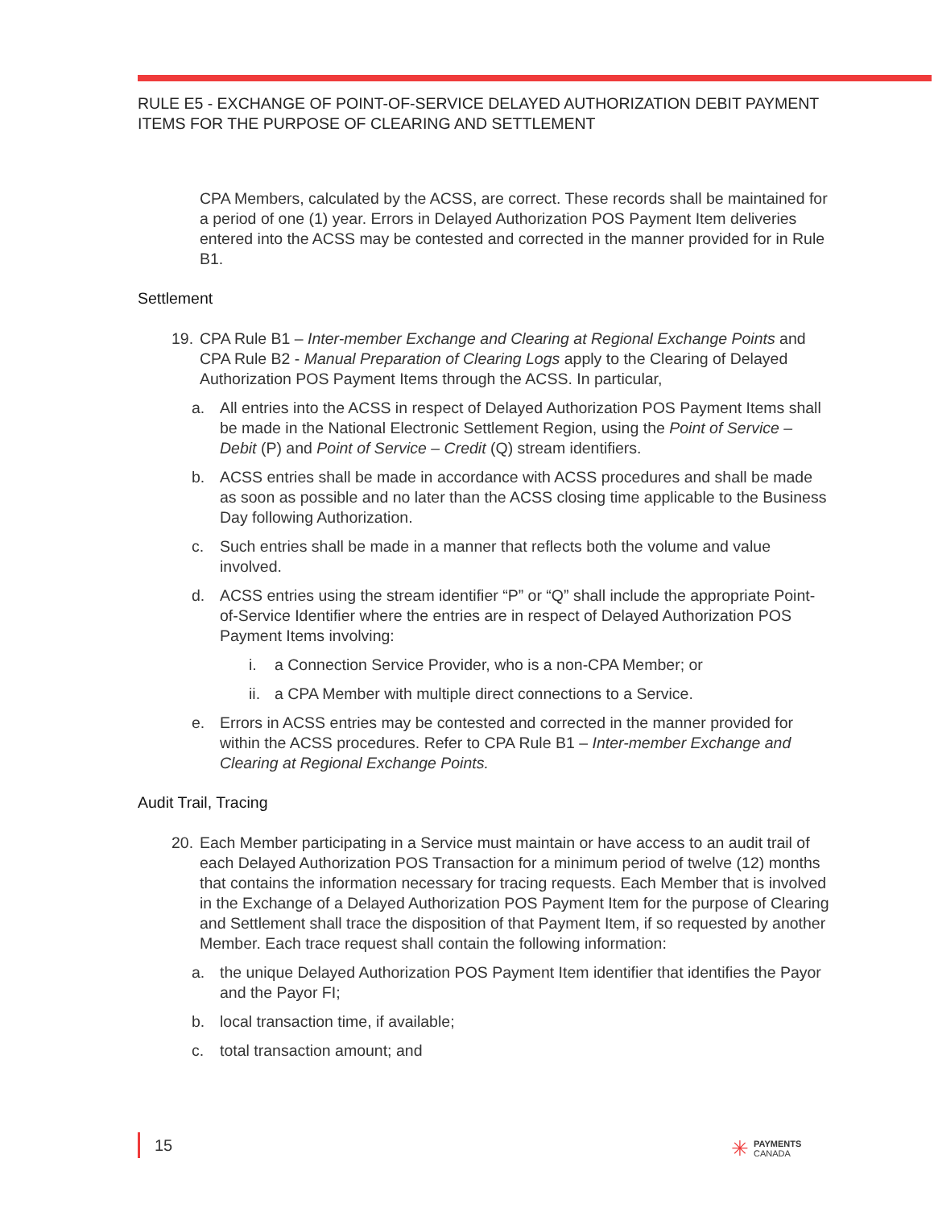RULE E5 - EXCHANGE OF POINT-OF-SERVICE DELAYED AUTHORIZATION DEBIT PAYMENT ITEMS FOR THE PURPOSE OF CLEARING AND SETTLEMENT
CPA Members, calculated by the ACSS, are correct. These records shall be maintained for a period of one (1) year. Errors in Delayed Authorization POS Payment Item deliveries entered into the ACSS may be contested and corrected in the manner provided for in Rule B1.
Settlement
19.
CPA Rule B1 – Inter-member Exchange and Clearing at Regional Exchange Points and CPA Rule B2 - Manual Preparation of Clearing Logs apply to the Clearing of Delayed Authorization POS Payment Items through the ACSS. In particular,
a. All entries into the ACSS in respect of Delayed Authorization POS Payment Items shall be made in the National Electronic Settlement Region, using the Point of Service – Debit (P) and Point of Service – Credit (Q) stream identifiers.
b. ACSS entries shall be made in accordance with ACSS procedures and shall be made as soon as possible and no later than the ACSS closing time applicable to the Business Day following Authorization.
c. Such entries shall be made in a manner that reflects both the volume and value involved.
d. ACSS entries using the stream identifier “P” or “Q” shall include the appropriate Point-of-Service Identifier where the entries are in respect of Delayed Authorization POS Payment Items involving:
i. a Connection Service Provider, who is a non-CPA Member; or
ii.
a CPA Member with multiple direct connections to a Service.
e. Errors in ACSS entries may be contested and corrected in the manner provided for within the ACSS procedures. Refer to CPA Rule B1 – Inter-member Exchange and Clearing at Regional Exchange Points.
Audit Trail, Tracing
20.
Each Member participating in a Service must maintain or have access to an audit trail of each Delayed Authorization POS Transaction for a minimum period of twelve (12) months that contains the information necessary for tracing requests. Each Member that is involved in the Exchange of a Delayed Authorization POS Payment Item for the purpose of Clearing and Settlement shall trace the disposition of that Payment Item, if so requested by another Member. Each trace request shall contain the following information:
a. the unique Delayed Authorization POS Payment Item identifier that identifies the Payor and the Payor FI;
b. local transaction time, if available;
c. total transaction amount; and
15
✳
PAYMENTS
CANADA